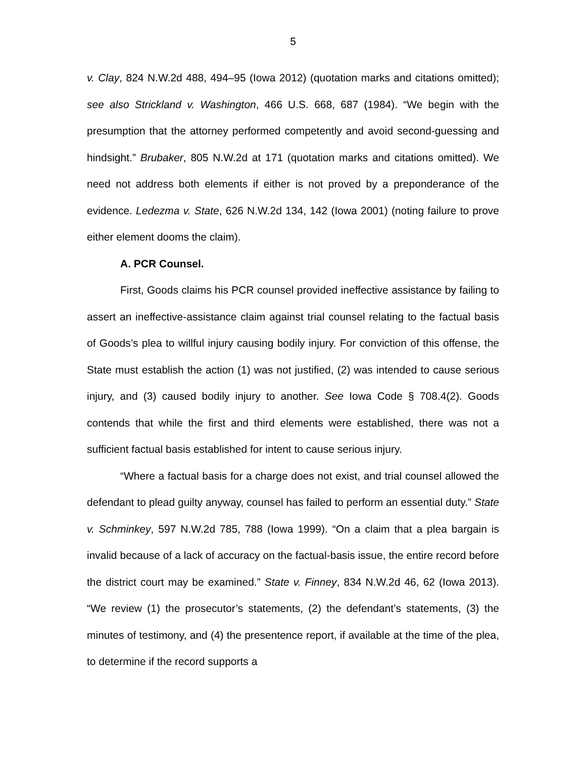5
v. Clay, 824 N.W.2d 488, 494–95 (Iowa 2012) (quotation marks and citations omitted); see also Strickland v. Washington, 466 U.S. 668, 687 (1984). “We begin with the presumption that the attorney performed competently and avoid second-guessing and hindsight.” Brubaker, 805 N.W.2d at 171 (quotation marks and citations omitted). We need not address both elements if either is not proved by a preponderance of the evidence. Ledezma v. State, 626 N.W.2d 134, 142 (Iowa 2001) (noting failure to prove either element dooms the claim).
A. PCR Counsel.
First, Goods claims his PCR counsel provided ineffective assistance by failing to assert an ineffective-assistance claim against trial counsel relating to the factual basis of Goods’s plea to willful injury causing bodily injury. For conviction of this offense, the State must establish the action (1) was not justified, (2) was intended to cause serious injury, and (3) caused bodily injury to another. See Iowa Code § 708.4(2). Goods contends that while the first and third elements were established, there was not a sufficient factual basis established for intent to cause serious injury.
“Where a factual basis for a charge does not exist, and trial counsel allowed the defendant to plead guilty anyway, counsel has failed to perform an essential duty.” State v. Schminkey, 597 N.W.2d 785, 788 (Iowa 1999). “On a claim that a plea bargain is invalid because of a lack of accuracy on the factual-basis issue, the entire record before the district court may be examined.” State v. Finney, 834 N.W.2d 46, 62 (Iowa 2013). “We review (1) the prosecutor’s statements, (2) the defendant’s statements, (3) the minutes of testimony, and (4) the presentence report, if available at the time of the plea, to determine if the record supports a